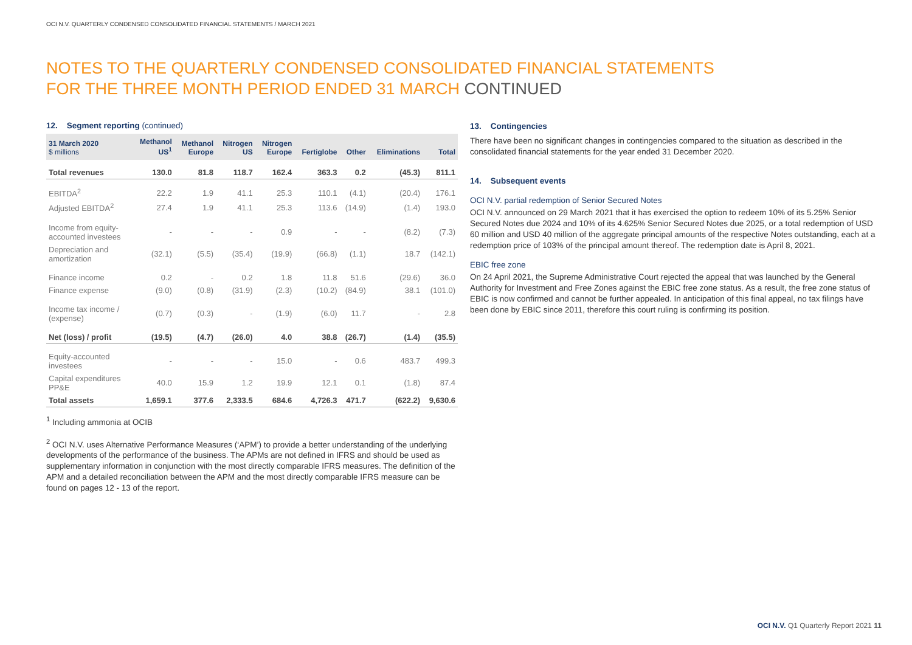OCI N.V. QUARTERLY CONDENSED CONSOLIDATED FINANCIAL STATEMENTS / MARCH 2021
NOTES TO THE QUARTERLY CONDENSED CONSOLIDATED FINANCIAL STATEMENTS
FOR THE THREE MONTH PERIOD ENDED 31 MARCH CONTINUED
12. Segment reporting (continued)
| 31 March 2020 $ millions | Methanol US<sup>1</sup> | Methanol Europe | Nitrogen US | Nitrogen Europe | Fertiglobe | Other | Eliminations | Total |
| --- | --- | --- | --- | --- | --- | --- | --- | --- |
| Total revenues | 130.0 | 81.8 | 118.7 | 162.4 | 363.3 | 0.2 | (45.3) | 811.1 |
| EBITDA<sup>2</sup> | 22.2 | 1.9 | 41.1 | 25.3 | 110.1 | (4.1) | (20.4) | 176.1 |
| Adjusted EBITDA<sup>2</sup> | 27.4 | 1.9 | 41.1 | 25.3 | 113.6 | (14.9) | (1.4) | 193.0 |
| Income from equity- accounted investees | - | - | - | 0.9 | - | - | (8.2) | (7.3) |
| Depreciation and amortization | (32.1) | (5.5) | (35.4) | (19.9) | (66.8) | (1.1) | 18.7 | (142.1) |
| Finance income | 0.2 | - | 0.2 | 1.8 | 11.8 | 51.6 | (29.6) | 36.0 |
| Finance expense | (9.0) | (0.8) | (31.9) | (2.3) | (10.2) | (84.9) | 38.1 | (101.0) |
| Income tax income / (expense) | (0.7) | (0.3) | - | (1.9) | (6.0) | 11.7 | - | 2.8 |
| Net (loss) / profit | (19.5) | (4.7) | (26.0) | 4.0 | 38.8 | (26.7) | (1.4) | (35.5) |
| Equity-accounted investees | - | - | - | 15.0 | - | 0.6 | 483.7 | 499.3 |
| Capital expenditures PP&E | 40.0 | 15.9 | 1.2 | 19.9 | 12.1 | 0.1 | (1.8) | 87.4 |
| Total assets | 1,659.1 | 377.6 | 2,333.5 | 684.6 | 4,726.3 | 471.7 | (622.2) | 9,630.6 |
<sup>1</sup> Including ammonia at OCIB
<sup>2</sup> OCI N.V. uses Alternative Performance Measures (‘APM’) to provide a better understanding of the underlying developments of the performance of the business. The APMs are not defined in IFRS and should be used as supplementary information in conjunction with the most directly comparable IFRS measures. The definition of the APM and a detailed reconciliation between the APM and the most directly comparable IFRS measure can be found on pages 12 - 13 of the report.
13. Contingencies
There have been no significant changes in contingencies compared to the situation as described in the consolidated financial statements for the year ended 31 December 2020.
14. Subsequent events
OCI N.V. partial redemption of Senior Secured Notes
OCI N.V. announced on 29 March 2021 that it has exercised the option to redeem 10% of its 5.25% Senior Secured Notes due 2024 and 10% of its 4.625% Senior Secured Notes due 2025, or a total redemption of USD 60 million and USD 40 million of the aggregate principal amounts of the respective Notes outstanding, each at a redemption price of 103% of the principal amount thereof. The redemption date is April 8, 2021.
EBIC free zone
On 24 April 2021, the Supreme Administrative Court rejected the appeal that was launched by the General Authority for Investment and Free Zones against the EBIC free zone status. As a result, the free zone status of EBIC is now confirmed and cannot be further appealed. In anticipation of this final appeal, no tax filings have been done by EBIC since 2011, therefore this court ruling is confirming its position.
OCI N.V. Q1 Quarterly Report 2021 11